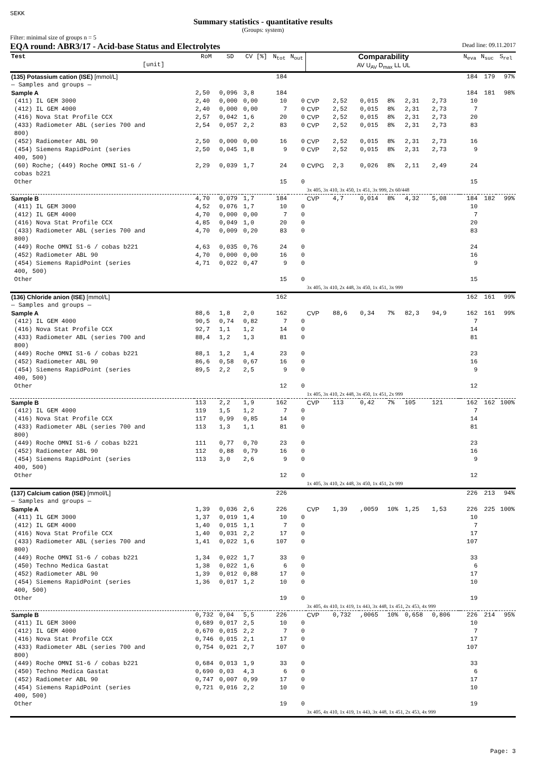SEKK
Summary statistics - quantitative results
(Groups: system)
Filter: minimal size of groups n = 5
EQA round: ABR3/17 - Acid-base Status and Electrolytes Dead line: 09.11.2017
| Test [unit] | RoM | SD | CV [%] | N<sub>tot</sub> | N<sub>out</sub> | Comparability AV U<sub>AV</sub> D<sub>max</sub> LL UL | | | | | | | N<sub>eva</sub> | N<sub>suc</sub> | S<sub>rel</sub> |
| --- | --- | --- | --- | --- | --- | --- | --- | --- | --- | --- | --- | --- | --- | --- | --- |
| (135) Potassium cation (ISE) [mmol/L] | | | | 184 | | | | | | | | | 184 | 179 | 97% |
| — Samples and groups — | | | | | | | | | | | | | | | |
| Sample A | 2,50 | 0,096 | 3,8 | 184 | | | | | | | | | 184 | 181 | 98% |
| (411) IL GEM 3000 | 2,40 | 0,000 | 0,00 | 10 | 0 | CVP | 2,52 | 0,015 | 8% | 2,31 | 2,73 | | 10 | | |
| (412) IL GEM 4000 | 2,40 | 0,000 | 0,00 | 7 | 0 | CVP | 2,52 | 0,015 | 8% | 2,31 | 2,73 | | 7 | | |
| (416) Nova Stat Profile CCX | 2,57 | 0,042 | 1,6 | 20 | 0 | CVP | 2,52 | 0,015 | 8% | 2,31 | 2,73 | | 20 | | |
| (433) Radiometer ABL (series 700 and 800) | 2,54 | 0,057 | 2,2 | 83 | 0 | CVP | 2,52 | 0,015 | 8% | 2,31 | 2,73 | | 83 | | |
| (452) Radiometer ABL 90 | 2,50 | 0,000 | 0,00 | 16 | 0 | CVP | 2,52 | 0,015 | 8% | 2,31 | 2,73 | | 16 | | |
| (454) Siemens RapidPoint (series 400, 500) | 2,50 | 0,045 | 1,8 | 9 | 0 | CVP | 2,52 | 0,015 | 8% | 2,31 | 2,73 | | 9 | | |
| (60) Roche; (449) Roche OMNI S1-6 / cobas b221 | 2,29 | 0,039 | 1,7 | 24 | 0 | CVPG | 2,3 | 0,026 | 8% | 2,11 | 2,49 | | 24 | | |
| Other | | | | 15 | 0 | 3x 405, 3x 410, 3x 450, 1x 451, 3x 999, 2x 60/448 | | | | | | | 15 | | |
| Sample B | 4,70 | 0,079 | 1,7 | 184 | | CVP | 4,7 | 0,014 | 8% | 4,32 | 5,08 | | 184 | 182 | 99% |
| (411) IL GEM 3000 | 4,52 | 0,076 | 1,7 | 10 | 0 | | | | | | | | 10 | | |
| (412) IL GEM 4000 | 4,70 | 0,000 | 0,00 | 7 | 0 | | | | | | | | 7 | | |
| (416) Nova Stat Profile CCX | 4,85 | 0,049 | 1,0 | 20 | 0 | | | | | | | | 20 | | |
| (433) Radiometer ABL (series 700 and 800) | 4,70 | 0,009 | 0,20 | 83 | 0 | | | | | | | | 83 | | |
| (449) Roche OMNI S1-6 / cobas b221 | 4,63 | 0,035 | 0,76 | 24 | 0 | | | | | | | | 24 | | |
| (452) Radiometer ABL 90 | 4,70 | 0,000 | 0,00 | 16 | 0 | | | | | | | | 16 | | |
| (454) Siemens RapidPoint (series 400, 500) | 4,71 | 0,022 | 0,47 | 9 | 0 | | | | | | | | 9 | | |
| Other | | | | 15 | 0 | 3x 405, 3x 410, 2x 448, 3x 450, 1x 451, 3x 999 | | | | | | | 15 | | |
| (136) Chloride anion (ISE) [mmol/L] | | | | 162 | | | | | | | | | 162 | 161 | 99% |
| — Samples and groups — | | | | | | | | | | | | | | | |
| Sample A | 88,6 | 1,8 | 2,0 | 162 | | CVP | 88,6 | 0,34 | 7% | 82,3 | 94,9 | | 162 | 161 | 99% |
| (412) IL GEM 4000 | 90,5 | 0,74 | 0,82 | 7 | 0 | | | | | | | | 7 | | |
| (416) Nova Stat Profile CCX | 92,7 | 1,1 | 1,2 | 14 | 0 | | | | | | | | 14 | | |
| (433) Radiometer ABL (series 700 and 800) | 88,4 | 1,2 | 1,3 | 81 | 0 | | | | | | | | 81 | | |
| (449) Roche OMNI S1-6 / cobas b221 | 88,1 | 1,2 | 1,4 | 23 | 0 | | | | | | | | 23 | | |
| (452) Radiometer ABL 90 | 86,6 | 0,58 | 0,67 | 16 | 0 | | | | | | | | 16 | | |
| (454) Siemens RapidPoint (series 400, 500) | 89,5 | 2,2 | 2,5 | 9 | 0 | | | | | | | | 9 | | |
| Other | | | | 12 | 0 | 1x 405, 3x 410, 2x 448, 3x 450, 1x 451, 2x 999 | | | | | | | 12 | | |
| Sample B | 113 | 2,2 | 1,9 | 162 | | CVP | 113 | 0,42 | 7% | 105 | 121 | | 162 | 162 | 100% |
| (412) IL GEM 4000 | 119 | 1,5 | 1,2 | 7 | 0 | | | | | | | | 7 | | |
| (416) Nova Stat Profile CCX | 117 | 0,99 | 0,85 | 14 | 0 | | | | | | | | 14 | | |
| (433) Radiometer ABL (series 700 and 800) | 113 | 1,3 | 1,1 | 81 | 0 | | | | | | | | 81 | | |
| (449) Roche OMNI S1-6 / cobas b221 | 111 | 0,77 | 0,70 | 23 | 0 | | | | | | | | 23 | | |
| (452) Radiometer ABL 90 | 112 | 0,88 | 0,79 | 16 | 0 | | | | | | | | 16 | | |
| (454) Siemens RapidPoint (series 400, 500) | 113 | 3,0 | 2,6 | 9 | 0 | | | | | | | | 9 | | |
| Other | | | | 12 | 0 | 1x 405, 3x 410, 2x 448, 3x 450, 1x 451, 2x 999 | | | | | | | 12 | | |
| (137) Calcium cation (ISE) [mmol/L] | | | | 226 | | | | | | | | | 226 | 213 | 94% |
| — Samples and groups — | | | | | | | | | | | | | | | |
| Sample A | 1,39 | 0,036 | 2,6 | 226 | | CVP | 1,39 | ,0059 | 10% | 1,25 | 1,53 | | 226 | 225 | 100% |
| (411) IL GEM 3000 | 1,37 | 0,019 | 1,4 | 10 | 0 | | | | | | | | 10 | | |
| (412) IL GEM 4000 | 1,40 | 0,015 | 1,1 | 7 | 0 | | | | | | | | 7 | | |
| (416) Nova Stat Profile CCX | 1,40 | 0,031 | 2,2 | 17 | 0 | | | | | | | | 17 | | |
| (433) Radiometer ABL (series 700 and 800) | 1,41 | 0,022 | 1,6 | 107 | 0 | | | | | | | | 107 | | |
| (449) Roche OMNI S1-6 / cobas b221 | 1,34 | 0,022 | 1,7 | 33 | 0 | | | | | | | | 33 | | |
| (450) Techno Medica Gastat | 1,38 | 0,022 | 1,6 | 6 | 0 | | | | | | | | 6 | | |
| (452) Radiometer ABL 90 | 1,39 | 0,012 | 0,88 | 17 | 0 | | | | | | | | 17 | | |
| (454) Siemens RapidPoint (series 400, 500) | 1,36 | 0,017 | 1,2 | 10 | 0 | | | | | | | | 10 | | |
| Other | | | | 19 | 0 | 3x 405, 4x 410, 1x 419, 1x 443, 3x 448, 1x 451, 2x 453, 4x 999 | | | | | | | 19 | | |
| Sample B | 0,732 | 0,04 | 5,5 | 226 | | CVP | 0,732 | ,0065 | 10% | 0,658 | 0,806 | | 226 | 214 | 95% |
| (411) IL GEM 3000 | 0,689 | 0,017 | 2,5 | 10 | 0 | | | | | | | | 10 | | |
| (412) IL GEM 4000 | 0,670 | 0,015 | 2,2 | 7 | 0 | | | | | | | | 7 | | |
| (416) Nova Stat Profile CCX | 0,746 | 0,015 | 2,1 | 17 | 0 | | | | | | | | 17 | | |
| (433) Radiometer ABL (series 700 and 800) | 0,754 | 0,021 | 2,7 | 107 | 0 | | | | | | | | 107 | | |
| (449) Roche OMNI S1-6 / cobas b221 | 0,684 | 0,013 | 1,9 | 33 | 0 | | | | | | | | 33 | | |
| (450) Techno Medica Gastat | 0,690 | 0,03 | 4,3 | 6 | 0 | | | | | | | | 6 | | |
| (452) Radiometer ABL 90 | 0,747 | 0,007 | 0,99 | 17 | 0 | | | | | | | | 17 | | |
| (454) Siemens RapidPoint (series 400, 500) | 0,721 | 0,016 | 2,2 | 10 | 0 | | | | | | | | 10 | | |
| Other | | | | 19 | 0 | 3x 405, 4x 410, 1x 419, 1x 443, 3x 448, 1x 451, 2x 453, 4x 999 | | | | | | | 19 | | |
Page: 3